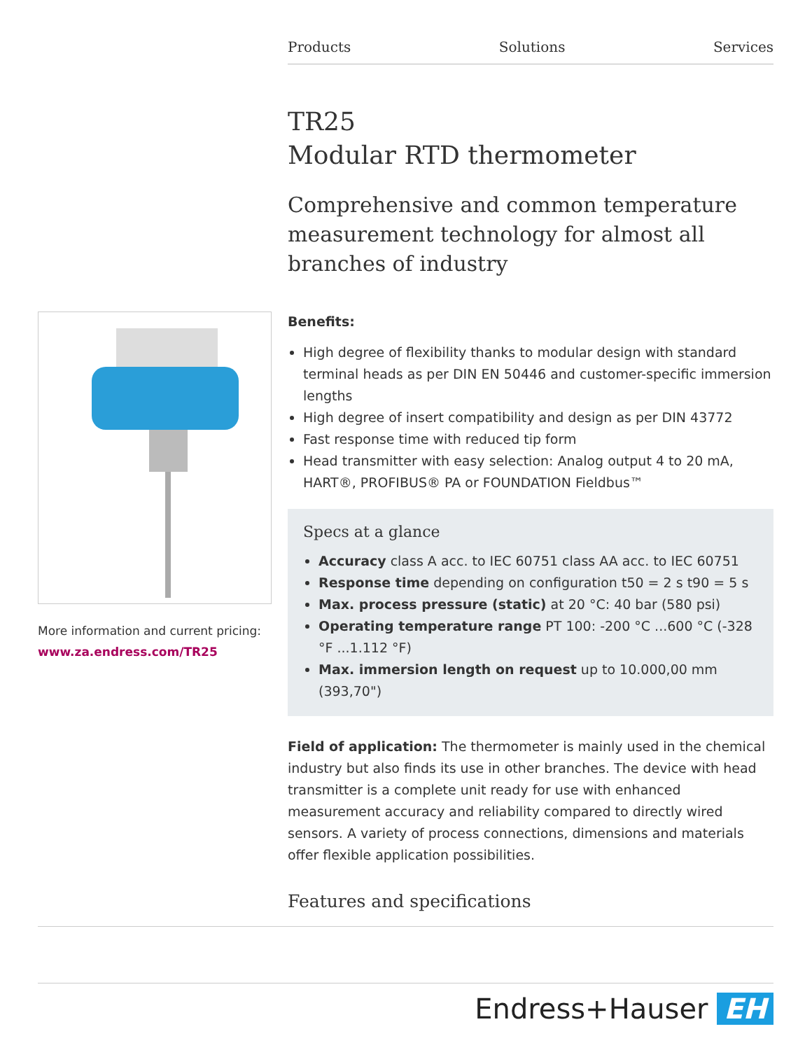Products Solutions Services
More information and current pricing:
www.za.endress.com/TR25
TR25
Modular RTD thermometer
Comprehensive and common temperature measurement technology for almost all branches of industry
Benefits:
High degree of flexibility thanks to modular design with standard terminal heads as per DIN EN 50446 and customer-specific immersion lengths
High degree of insert compatibility and design as per DIN 43772
Fast response time with reduced tip form
Head transmitter with easy selection: Analog output 4 to 20 mA, HART®, PROFIBUS® PA or FOUNDATION Fieldbus™
Specs at a glance
Accuracy class A acc. to IEC 60751 class AA acc. to IEC 60751
Response time depending on configuration t50 = 2 s t90 = 5 s
Max. process pressure (static) at 20 °C: 40 bar (580 psi)
Operating temperature range PT 100: -200 °C ...600 °C (-328 °F ...1.112 °F)
Max. immersion length on request up to 10.000,00 mm (393,70")
Field of application: The thermometer is mainly used in the chemical industry but also finds its use in other branches. The device with head transmitter is a complete unit ready for use with enhanced measurement accuracy and reliability compared to directly wired sensors. A variety of process connections, dimensions and materials offer flexible application possibilities.
Features and specifications
Endress+Hauser EH